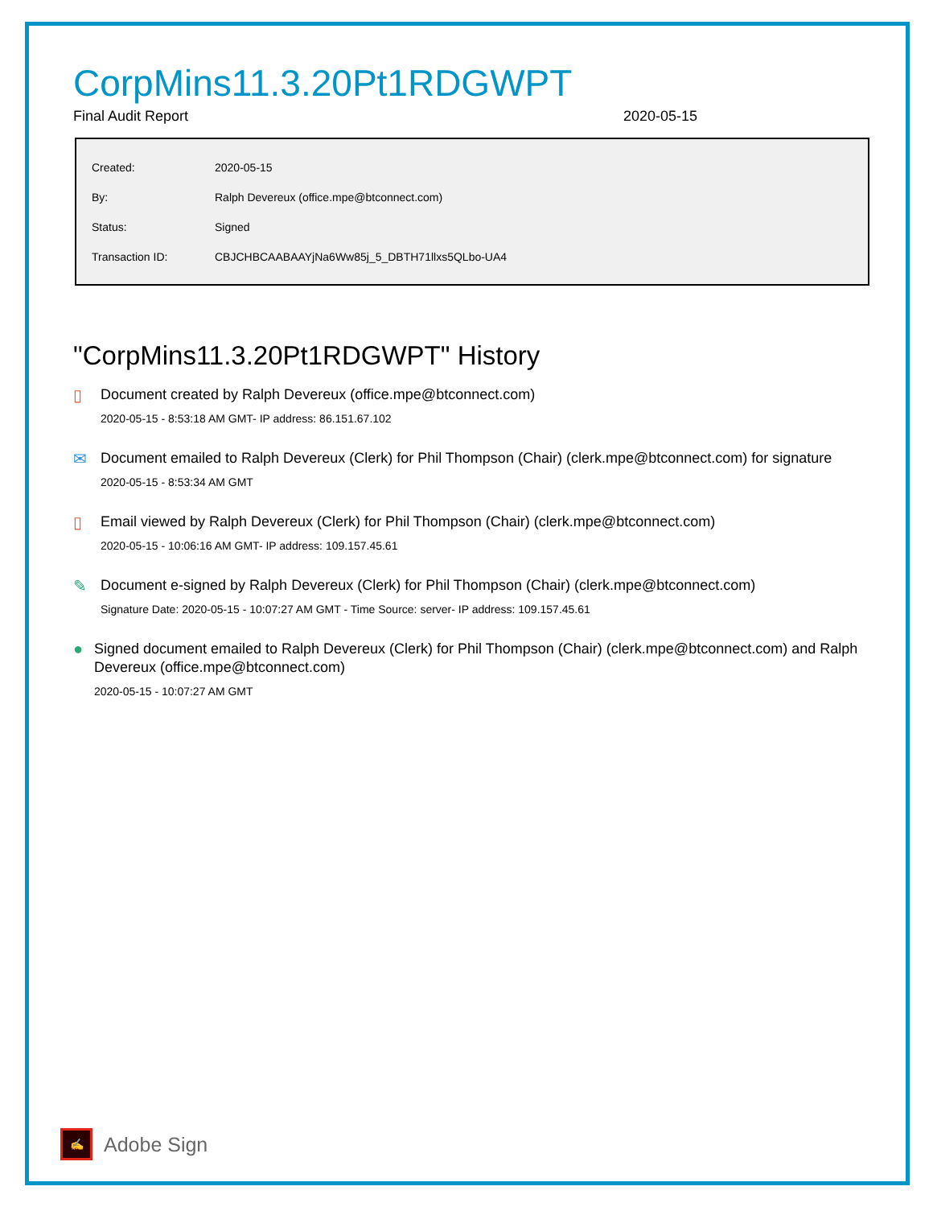CorpMins11.3.20Pt1RDGWPT
Final Audit Report 2020-05-15
| Created: | 2020-05-15 |
| By: | Ralph Devereux (office.mpe@btconnect.com) |
| Status: | Signed |
| Transaction ID: | CBJCHBCAABAAYjNa6Ww85j_5_DBTH71llxs5QLbo-UA4 |
"CorpMins11.3.20Pt1RDGWPT" History
▯
Document created by Ralph Devereux (office.mpe@btconnect.com)
2020-05-15 - 8:53:18 AM GMT- IP address: 86.151.67.102
✉
Document emailed to Ralph Devereux (Clerk) for Phil Thompson (Chair) (clerk.mpe@btconnect.com) for signature
2020-05-15 - 8:53:34 AM GMT
▯
Email viewed by Ralph Devereux (Clerk) for Phil Thompson (Chair) (clerk.mpe@btconnect.com)
2020-05-15 - 10:06:16 AM GMT- IP address: 109.157.45.61
✎
Document e-signed by Ralph Devereux (Clerk) for Phil Thompson (Chair) (clerk.mpe@btconnect.com)
Signature Date: 2020-05-15 - 10:07:27 AM GMT - Time Source: server- IP address: 109.157.45.61
●
Signed document emailed to Ralph Devereux (Clerk) for Phil Thompson (Chair) (clerk.mpe@btconnect.com) and Ralph Devereux (office.mpe@btconnect.com)
2020-05-15 - 10:07:27 AM GMT
✍
Adobe Sign